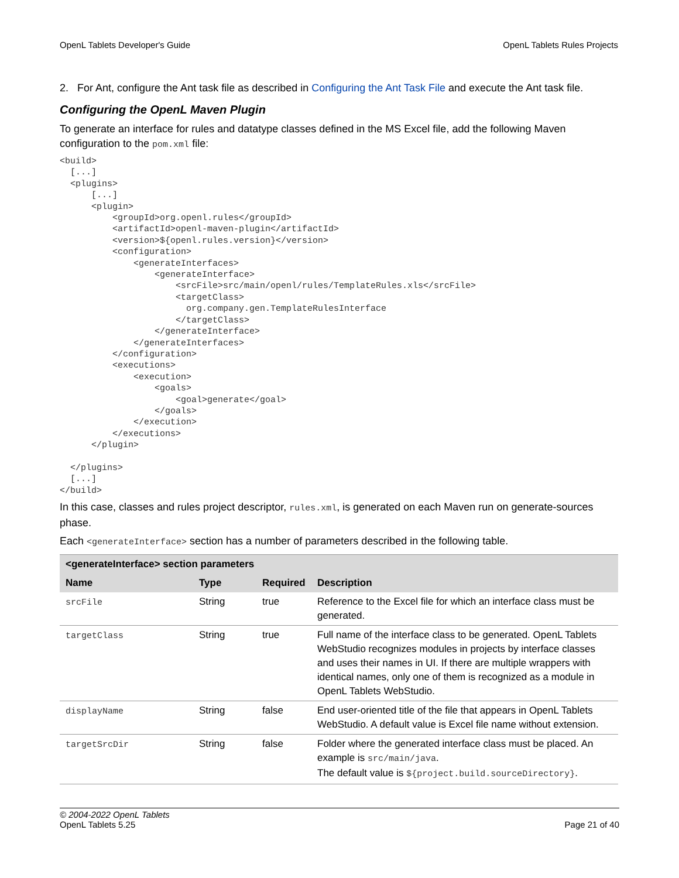OpenL Tablets Developer's Guide OpenL Tablets Rules Projects
2. For Ant, configure the Ant task file as described in Configuring the Ant Task File and execute the Ant task file.
Configuring the OpenL Maven Plugin
To generate an interface for rules and datatype classes defined in the MS Excel file, add the following Maven configuration to the pom.xml file:
<build>
  [...]
  <plugins>
      [...]
      <plugin>
          <groupId>org.openl.rules</groupId>
          <artifactId>openl-maven-plugin</artifactId>
          <version>${openl.rules.version}</version>
          <configuration>
              <generateInterfaces>
                  <generateInterface>
                      <srcFile>src/main/openl/rules/TemplateRules.xls</srcFile>
                      <targetClass>
                        org.company.gen.TemplateRulesInterface
                      </targetClass>
                  </generateInterface>
              </generateInterfaces>
          </configuration>
          <executions>
              <execution>
                  <goals>
                      <goal>generate</goal>
                  </goals>
              </execution>
          </executions>
      </plugin>

  </plugins>
  [...]
</build>
In this case, classes and rules project descriptor, rules.xml, is generated on each Maven run on generate-sources phase.
Each <generateInterface> section has a number of parameters described in the following table.
| <generateInterface> section parameters | | | |
| --- | --- | --- | --- |
| Name | Type | Required | Description |
| srcFile | String | true | Reference to the Excel file for which an interface class must be generated. |
| targetClass | String | true | Full name of the interface class to be generated. OpenL Tablets WebStudio recognizes modules in projects by interface classes and uses their names in UI. If there are multiple wrappers with identical names, only one of them is recognized as a module in OpenL Tablets WebStudio. |
| displayName | String | false | End user-oriented title of the file that appears in OpenL Tablets WebStudio. A default value is Excel file name without extension. |
| targetSrcDir | String | false | Folder where the generated interface class must be placed. An example is src/main/java . The default value is ${project.build.sourceDirectory} . |
© 2004-2022 OpenL Tablets
OpenL Tablets 5.25 Page 21 of 40